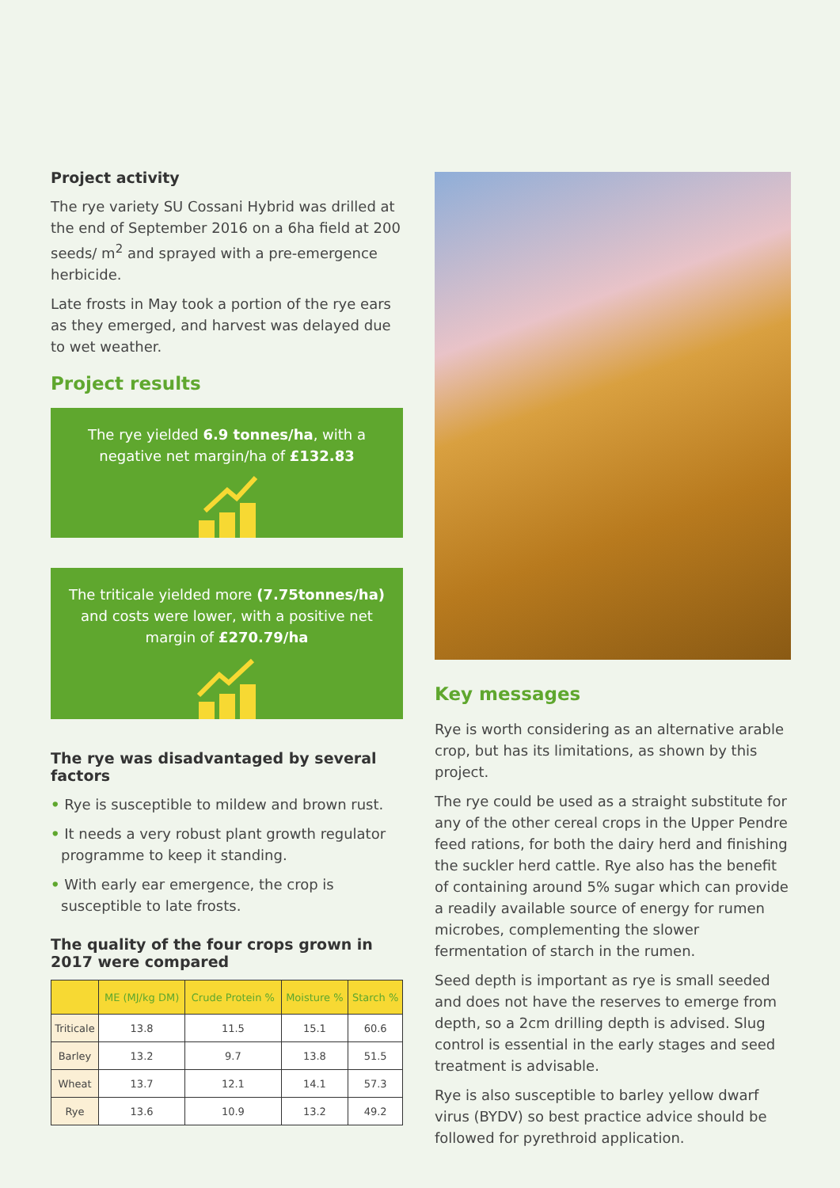Project activity
The rye variety SU Cossani Hybrid was drilled at the end of September 2016 on a 6ha field at 200 seeds/ m<sup>2</sup> and sprayed with a pre-emergence herbicide.
Late frosts in May took a portion of the rye ears as they emerged, and harvest was delayed due to wet weather.
Project results
The rye yielded 6.9 tonnes/ha, with a negative net margin/ha of £132.83
The triticale yielded more (7.75tonnes/ha) and costs were lower, with a positive net margin of £270.79/ha
The rye was disadvantaged by several factors
• Rye is susceptible to mildew and brown rust.
• It needs a very robust plant growth regulator programme to keep it standing.
• With early ear emergence, the crop is susceptible to late frosts.
The quality of the four crops grown in 2017 were compared
| | ME (MJ/kg DM) | Crude Protein % | Moisture % | Starch % |
| --- | --- | --- | --- | --- |
| Triticale | 13.8 | 11.5 | 15.1 | 60.6 |
| Barley | 13.2 | 9.7 | 13.8 | 51.5 |
| Wheat | 13.7 | 12.1 | 14.1 | 57.3 |
| Rye | 13.6 | 10.9 | 13.2 | 49.2 |
Key messages
Rye is worth considering as an alternative arable crop, but has its limitations, as shown by this project.
The rye could be used as a straight substitute for any of the other cereal crops in the Upper Pendre feed rations, for both the dairy herd and finishing the suckler herd cattle. Rye also has the benefit of containing around 5% sugar which can provide a readily available source of energy for rumen microbes, complementing the slower fermentation of starch in the rumen.
Seed depth is important as rye is small seeded and does not have the reserves to emerge from depth, so a 2cm drilling depth is advised. Slug control is essential in the early stages and seed treatment is advisable.
Rye is also susceptible to barley yellow dwarf virus (BYDV) so best practice advice should be followed for pyrethroid application.